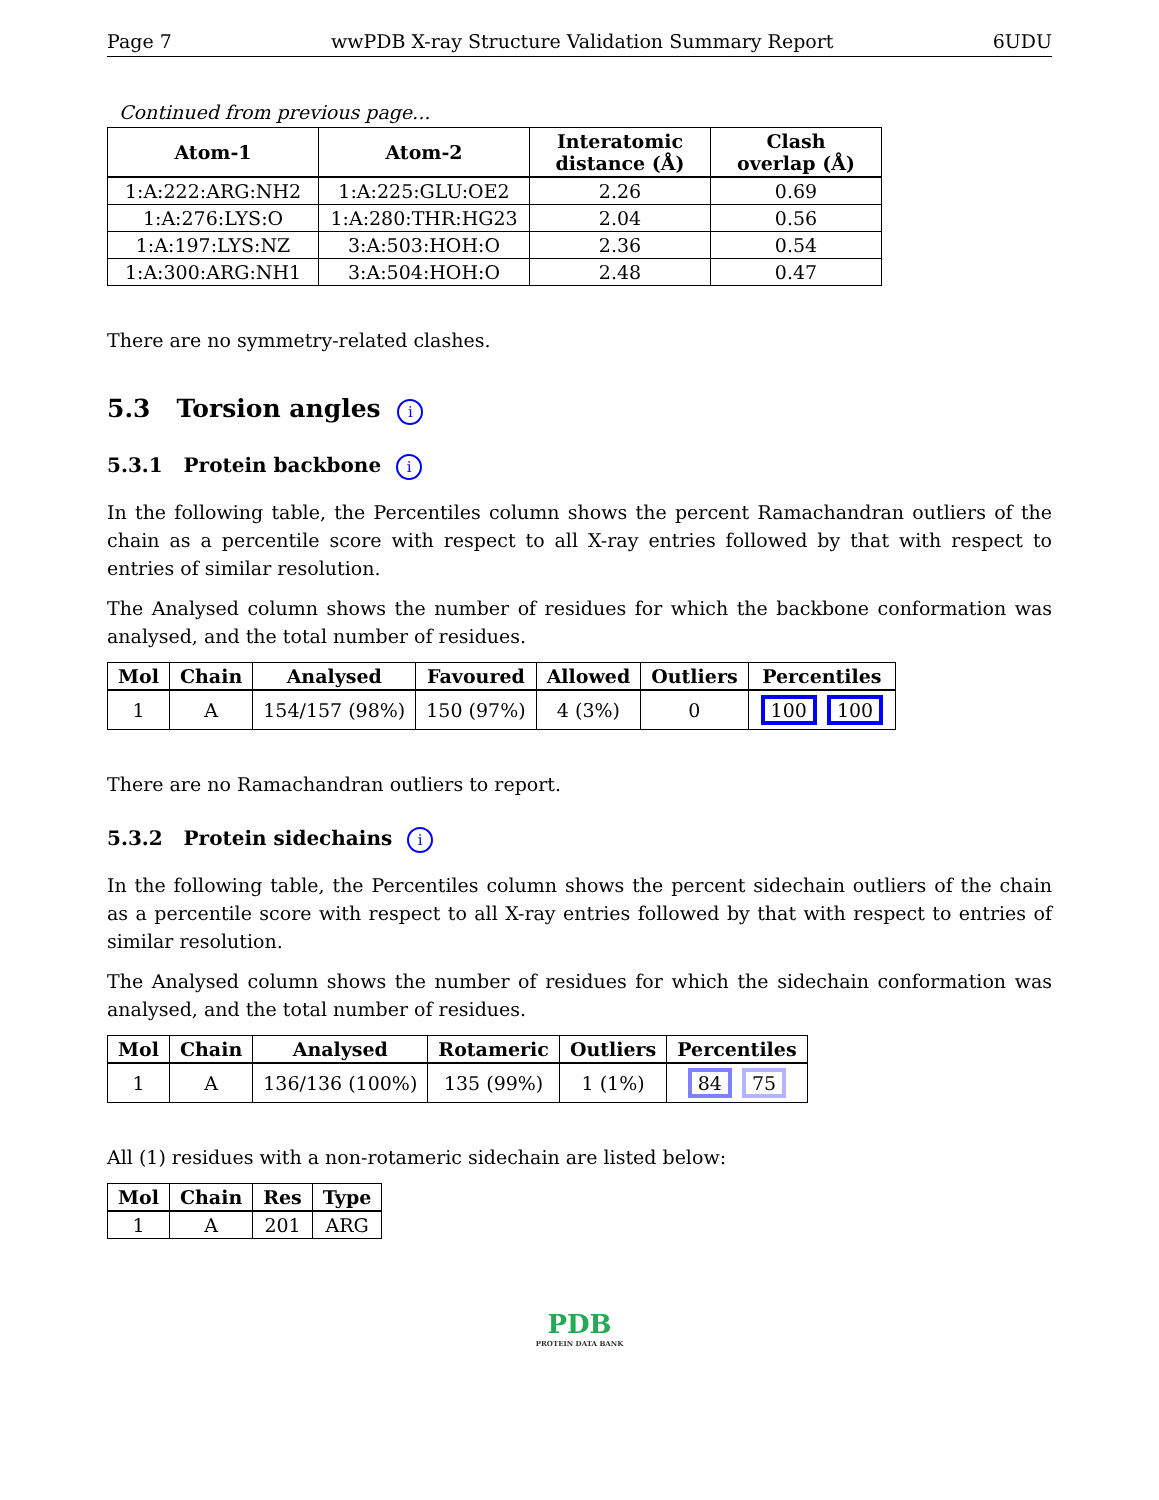Page 7 wwPDB X-ray Structure Validation Summary Report 6UDU
Continued from previous page...
| Atom-1 | Atom-2 | Interatomic distance (Å) | Clash overlap (Å) |
| --- | --- | --- | --- |
| 1:A:222:ARG:NH2 | 1:A:225:GLU:OE2 | 2.26 | 0.69 |
| 1:A:276:LYS:O | 1:A:280:THR:HG23 | 2.04 | 0.56 |
| 1:A:197:LYS:NZ | 3:A:503:HOH:O | 2.36 | 0.54 |
| 1:A:300:ARG:NH1 | 3:A:504:HOH:O | 2.48 | 0.47 |
There are no symmetry-related clashes.
5.3 Torsion angles i
5.3.1 Protein backbone i
In the following table, the Percentiles column shows the percent Ramachandran outliers of the chain as a percentile score with respect to all X-ray entries followed by that with respect to entries of similar resolution.
The Analysed column shows the number of residues for which the backbone conformation was analysed, and the total number of residues.
| Mol | Chain | Analysed | Favoured | Allowed | Outliers | Percentiles |
| --- | --- | --- | --- | --- | --- | --- |
| 1 | A | 154/157 (98%) | 150 (97%) | 4 (3%) | 0 | 100 100 |
There are no Ramachandran outliers to report.
5.3.2 Protein sidechains i
In the following table, the Percentiles column shows the percent sidechain outliers of the chain as a percentile score with respect to all X-ray entries followed by that with respect to entries of similar resolution.
The Analysed column shows the number of residues for which the sidechain conformation was analysed, and the total number of residues.
| Mol | Chain | Analysed | Rotameric | Outliers | Percentiles |
| --- | --- | --- | --- | --- | --- |
| 1 | A | 136/136 (100%) | 135 (99%) | 1 (1%) | 84 75 |
All (1) residues with a non-rotameric sidechain are listed below:
| Mol | Chain | Res | Type |
| --- | --- | --- | --- |
| 1 | A | 201 | ARG |
PDB
PROTEIN DATA BANK